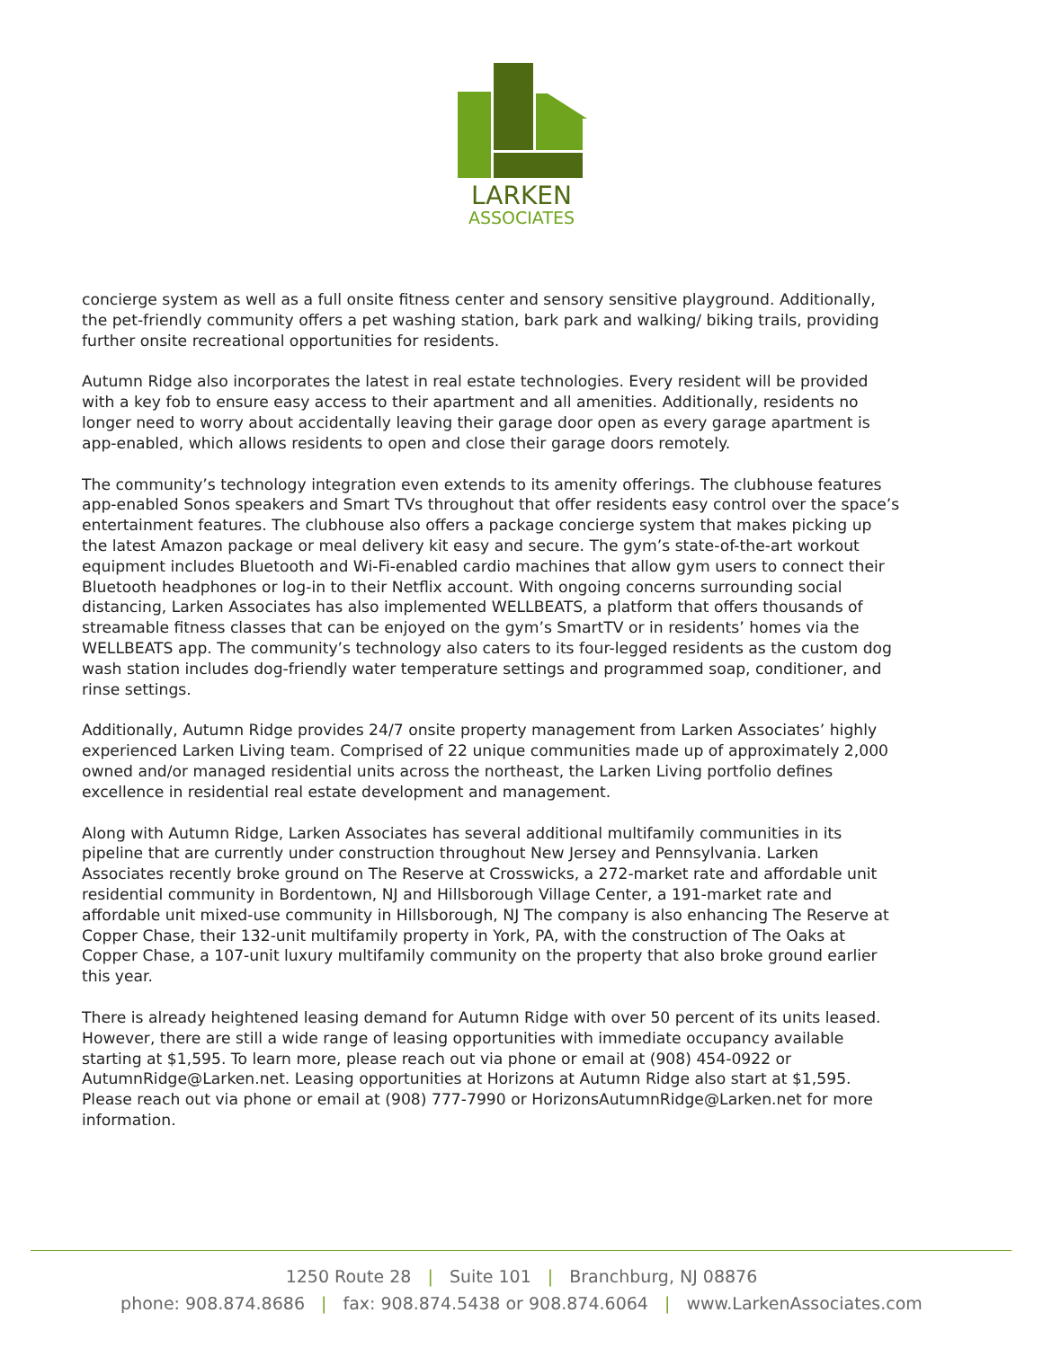LARKEN
ASSOCIATES
concierge system as well as a full onsite fitness center and sensory sensitive playground. Additionally, the pet-friendly community offers a pet washing station, bark park and walking/ biking trails, providing further onsite recreational opportunities for residents.
Autumn Ridge also incorporates the latest in real estate technologies. Every resident will be provided with a key fob to ensure easy access to their apartment and all amenities. Additionally, residents no longer need to worry about accidentally leaving their garage door open as every garage apartment is app-enabled, which allows residents to open and close their garage doors remotely.
The community’s technology integration even extends to its amenity offerings. The clubhouse features app-enabled Sonos speakers and Smart TVs throughout that offer residents easy control over the space’s entertainment features. The clubhouse also offers a package concierge system that makes picking up the latest Amazon package or meal delivery kit easy and secure. The gym’s state-of-the-art workout equipment includes Bluetooth and Wi-Fi-enabled cardio machines that allow gym users to connect their Bluetooth headphones or log-in to their Netflix account. With ongoing concerns surrounding social distancing, Larken Associates has also implemented WELLBEATS, a platform that offers thousands of streamable fitness classes that can be enjoyed on the gym’s SmartTV or in residents’ homes via the WELLBEATS app. The community’s technology also caters to its four-legged residents as the custom dog wash station includes dog-friendly water temperature settings and programmed soap, conditioner, and rinse settings.
Additionally, Autumn Ridge provides 24/7 onsite property management from Larken Associates’ highly experienced Larken Living team. Comprised of 22 unique communities made up of approximately 2,000 owned and/or managed residential units across the northeast, the Larken Living portfolio defines excellence in residential real estate development and management.
Along with Autumn Ridge, Larken Associates has several additional multifamily communities in its pipeline that are currently under construction throughout New Jersey and Pennsylvania. Larken Associates recently broke ground on The Reserve at Crosswicks, a 272-market rate and affordable unit residential community in Bordentown, NJ and Hillsborough Village Center, a 191-market rate and affordable unit mixed-use community in Hillsborough, NJ The company is also enhancing The Reserve at Copper Chase, their 132-unit multifamily property in York, PA, with the construction of The Oaks at Copper Chase, a 107-unit luxury multifamily community on the property that also broke ground earlier this year.
There is already heightened leasing demand for Autumn Ridge with over 50 percent of its units leased. However, there are still a wide range of leasing opportunities with immediate occupancy available starting at $1,595. To learn more, please reach out via phone or email at (908) 454-0922 or AutumnRidge@Larken.net. Leasing opportunities at Horizons at Autumn Ridge also start at $1,595. Please reach out via phone or email at (908) 777-7990 or HorizonsAutumnRidge@Larken.net for more information.
1250 Route 28 | Suite 101 | Branchburg, NJ 08876
phone: 908.874.8686 | fax: 908.874.5438 or 908.874.6064 | www.LarkenAssociates.com